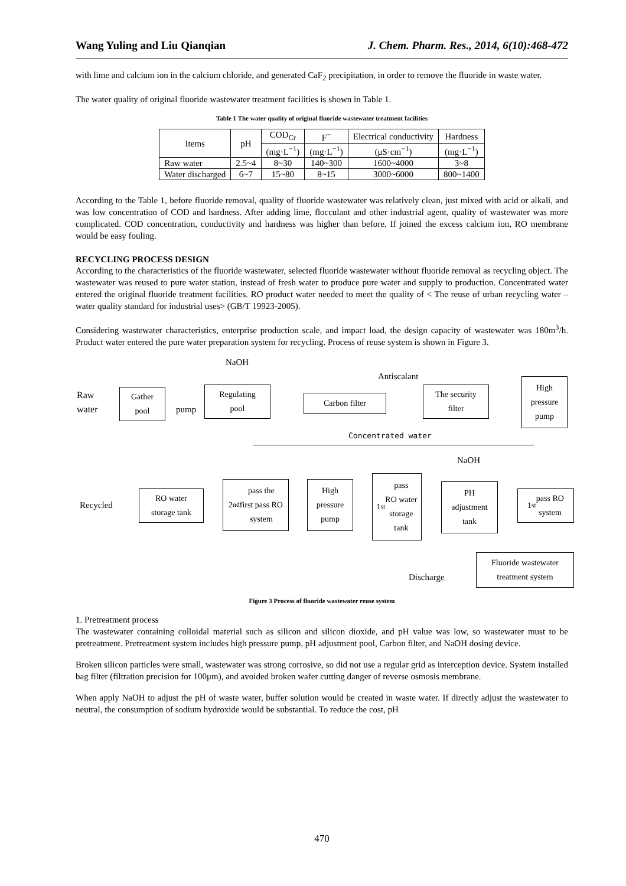Wang Yuling and Liu Qianqian J. Chem. Pharm. Res., 2014, 6(10):468-472
with lime and calcium ion in the calcium chloride, and generated CaF<sub>2</sub> precipitation, in order to remove the fluoride in waste water.
The water quality of original fluoride wastewater treatment facilities is shown in Table 1.
Table 1 The water quality of original fluoride wastewater treatment facilities
| Items | pH | COD<sub>Cr</sub> | F<sup>−</sup> | Electrical conductivity | Hardness |
| --- | --- | --- | --- | --- | --- |
| | | (mg·L<sup>−1</sup>) | (mg·L<sup>−1</sup>) | (μS·cm<sup>−1</sup>) | (mg·L<sup>−1</sup>) |
| Raw water | 2.5~4 | 8~30 | 140~300 | 1600~4000 | 3~8 |
| Water discharged | 6~7 | 15~80 | 8~15 | 3000~6000 | 800~1400 |
According to the Table 1, before fluoride removal, quality of fluoride wastewater was relatively clean, just mixed with acid or alkali, and was low concentration of COD and hardness. After adding lime, flocculant and other industrial agent, quality of wastewater was more complicated. COD concentration, conductivity and hardness was higher than before. If joined the excess calcium ion, RO membrane would be easy fouling.
RECYCLING PROCESS DESIGN
According to the characteristics of the fluoride wastewater, selected fluoride wastewater without fluoride removal as recycling object. The wastewater was reused to pure water station, instead of fresh water to produce pure water and supply to production. Concentrated water entered the original fluoride treatment facilities. RO product water needed to meet the quality of < The reuse of urban recycling water –water quality standard for industrial uses> (GB/T 19923-2005).
Considering wastewater characteristics, enterprise production scale, and impact load, the design capacity of wastewater was 180m<sup>3</sup>/h. Product water entered the pure water preparation system for recycling. Process of reuse system is shown in Figure 3.
NaOH
Antiscalant
Raw
water
Gather
pool
pump
Regulating
pool
Carbon filter
The security
filter
High
pressure
pump
Concentrated water
NaOH
Recycled
RO water
storage tank
2<sup>nd</sup> pass the
first pass RO
system
High
pressure
pump
1<sup>st</sup> pass
RO water
storage
tank
PH
adjustment
tank
1<sup>st</sup> pass RO
system
Discharge
Fluoride wastewater
treatment system
Figure 3 Process of fluoride wastewater reuse system
1. Pretreatment process
The wastewater containing colloidal material such as silicon and silicon dioxide, and pH value was low, so wastewater must to be pretreatment. Pretreatment system includes high pressure pump, pH adjustment pool, Carbon filter, and NaOH dosing device.
Broken silicon particles were small, wastewater was strong corrosive, so did not use a regular grid as interception device. System installed bag filter (filtration precision for 100μm), and avoided broken wafer cutting danger of reverse osmosis membrane.
When apply NaOH to adjust the pH of waste water, buffer solution would be created in waste water. If directly adjust the wastewater to neutral, the consumption of sodium hydroxide would be substantial. To reduce the cost, pH
470